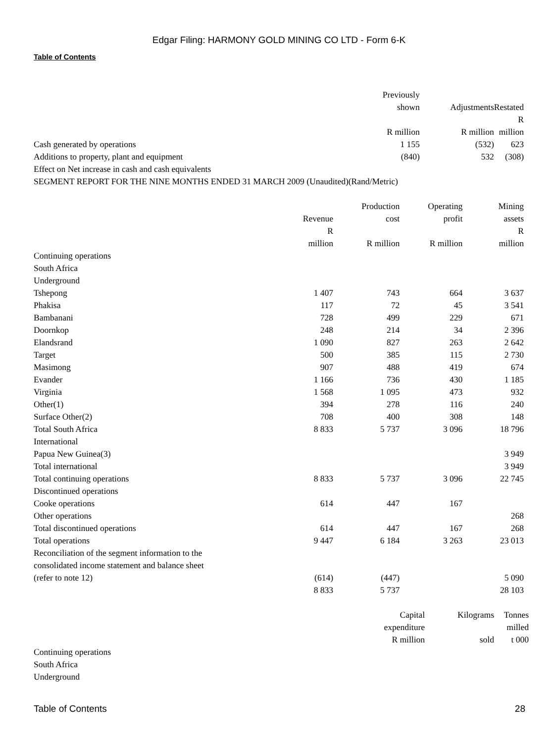Edgar Filing: HARMONY GOLD MINING CO LTD - Form 6-K
Table of Contents
| | Previously shown | Adjustments | Restated |
| | R million | R million | R million |
| Cash generated by operations | 1 155 | (532) | 623 |
| Additions to property, plant and equipment | (840) | 532 | (308) |
| Effect on Net increase in cash and cash equivalents | | | |
| SEGMENT REPORT FOR THE NINE MONTHS ENDED 31 MARCH 2009 (Unaudited)(Rand/Metric) | | | |
| | Revenue R million | Production cost R million | Operating profit R million | Mining assets R million |
| Continuing operations | | | | |
| South Africa | | | | |
| Underground | | | | |
| Tshepong | 1 407 | 743 | 664 | 3 637 |
| Phakisa | 117 | 72 | 45 | 3 541 |
| Bambanani | 728 | 499 | 229 | 671 |
| Doornkop | 248 | 214 | 34 | 2 396 |
| Elandsrand | 1 090 | 827 | 263 | 2 642 |
| Target | 500 | 385 | 115 | 2 730 |
| Masimong | 907 | 488 | 419 | 674 |
| Evander | 1 166 | 736 | 430 | 1 185 |
| Virginia | 1 568 | 1 095 | 473 | 932 |
| Other(1) | 394 | 278 | 116 | 240 |
| Surface Other(2) | 708 | 400 | 308 | 148 |
| Total South Africa | 8 833 | 5 737 | 3 096 | 18 796 |
| International | | | | |
| Papua New Guinea(3) | | | | 3 949 |
| Total international | | | | 3 949 |
| Total continuing operations | 8 833 | 5 737 | 3 096 | 22 745 |
| Discontinued operations | | | | |
| Cooke operations | 614 | 447 | 167 | |
| Other operations | | | | 268 |
| Total discontinued operations | 614 | 447 | 167 | 268 |
| Total operations | 9 447 | 6 184 | 3 263 | 23 013 |
| Reconciliation of the segment information to the consolidated income statement and balance sheet (refer to note 12) | (614) | (447) | | 5 090 |
| | 8 833 | 5 737 | | 28 103 |
| | Capital expenditure R million | Kilograms sold | Tonnes milled t 000 |
| Continuing operations | | | |
| South Africa | | | |
| Underground | | | |
Table of Contents 28